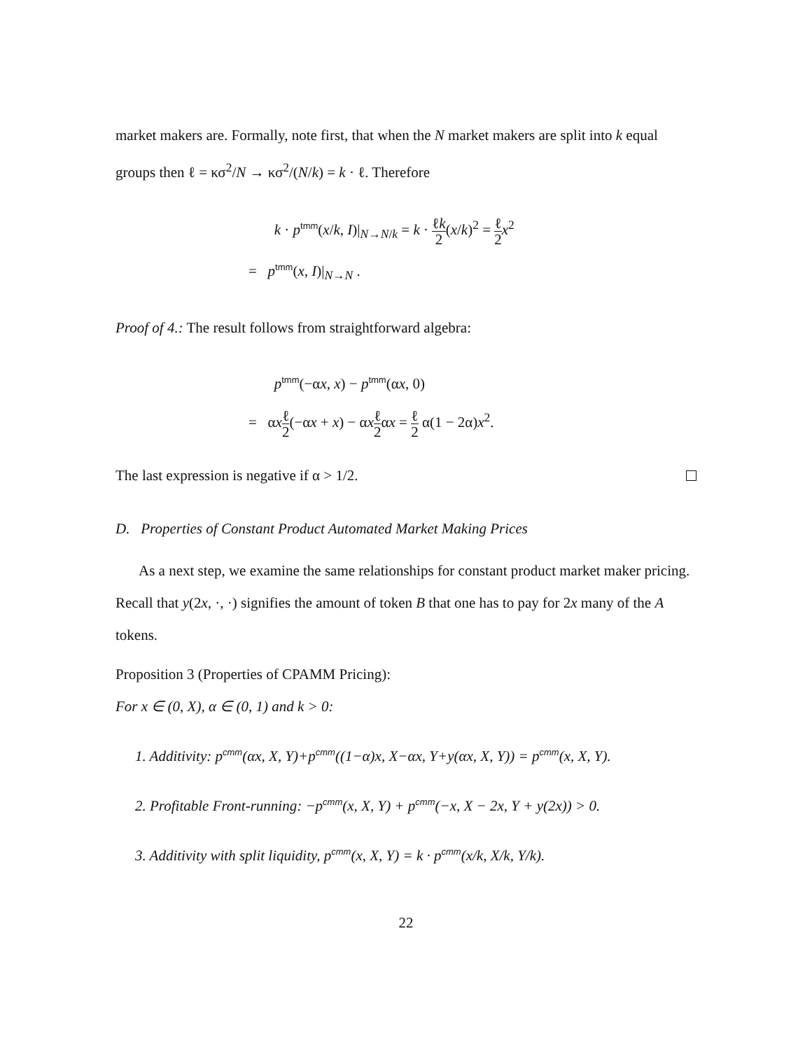market makers are. Formally, note first, that when the N market makers are split into k equal groups then ℓ = κσ<sup>2</sup>/N → κσ<sup>2</sup>/(N/k) = k · ℓ. Therefore
k · p<sup>tmm</sup>(x/k, I)|<sub>N→N/k</sub> = k · ℓk 2(x/k)<sup>2</sup> = ℓ 2 x<sup>2</sup>
= p<sup>tmm</sup>(x, I)|<sub>N→N</sub> .
Proof of 4.: The result follows from straightforward algebra:
p<sup>tmm</sup>(−αx, x) − p<sup>tmm</sup>(αx, 0)
= αxℓ 2(−αx + x) − αxℓ 2αx = ℓ 2 α(1 − 2α)x<sup>2</sup>.
The last expression is negative if α > 1/2.
D. Properties of Constant Product Automated Market Making Prices
As a next step, we examine the same relationships for constant product market maker pricing. Recall that y(2x, ·, ·) signifies the amount of token B that one has to pay for 2x many of the A tokens.
Proposition 3 (Properties of CPAMM Pricing):
For x ∈ (0, X), α ∈ (0, 1) and k > 0:
1. Additivity: p<sup>cmm</sup>(αx, X, Y)+p<sup>cmm</sup>((1−α)x, X−αx, Y+y(αx, X, Y)) = p<sup>cmm</sup>(x, X, Y).
2. Profitable Front-running: −p<sup>cmm</sup>(x, X, Y) + p<sup>cmm</sup>(−x, X − 2x, Y + y(2x)) > 0.
3. Additivity with split liquidity, p<sup>cmm</sup>(x, X, Y) = k · p<sup>cmm</sup>(x/k, X/k, Y/k).
22